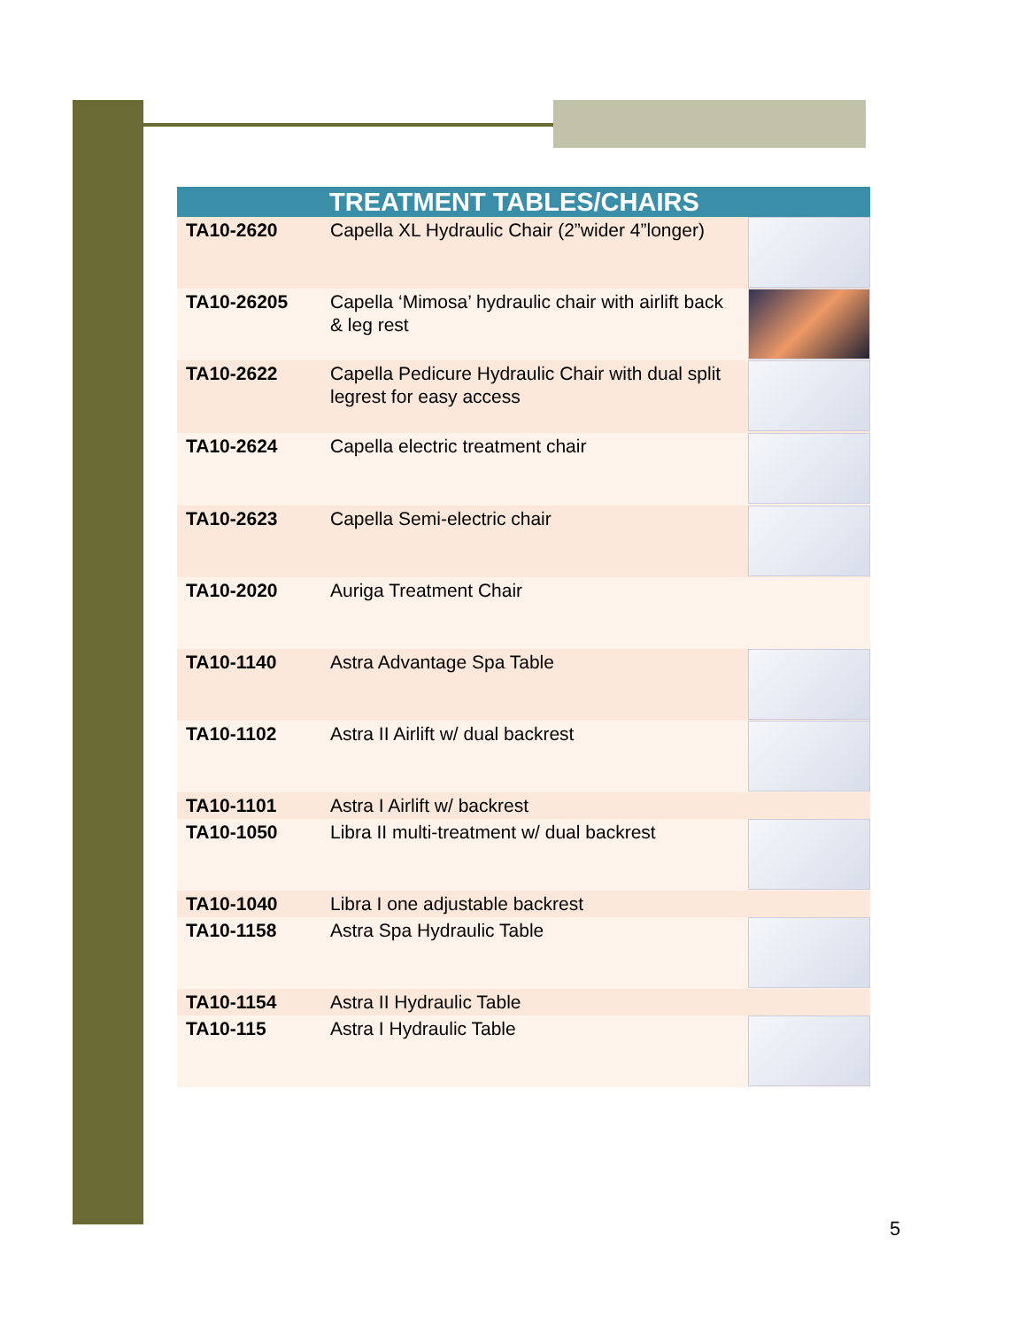| TREATMENT TABLES/CHAIRS | | |
| --- | --- | --- |
| TA10-2620 | Capella XL Hydraulic Chair (2”wider 4”longer) | |
| TA10-26205 | Capella ‘Mimosa’ hydraulic chair with airlift back & leg rest | |
| TA10-2622 | Capella Pedicure Hydraulic Chair with dual split legrest for easy access | |
| TA10-2624 | Capella electric treatment chair | |
| TA10-2623 | Capella Semi-electric chair | |
| TA10-2020 | Auriga Treatment Chair | |
| TA10-1140 | Astra Advantage Spa Table | |
| TA10-1102 | Astra II Airlift w/ dual backrest | |
| TA10-1101 | Astra I Airlift w/ backrest | |
| TA10-1050 | Libra II multi-treatment w/ dual backrest | |
| TA10-1040 | Libra I one adjustable backrest | |
| TA10-1158 | Astra Spa Hydraulic Table | |
| TA10-1154 | Astra II Hydraulic Table | |
| TA10-115 | Astra I Hydraulic Table | |
5